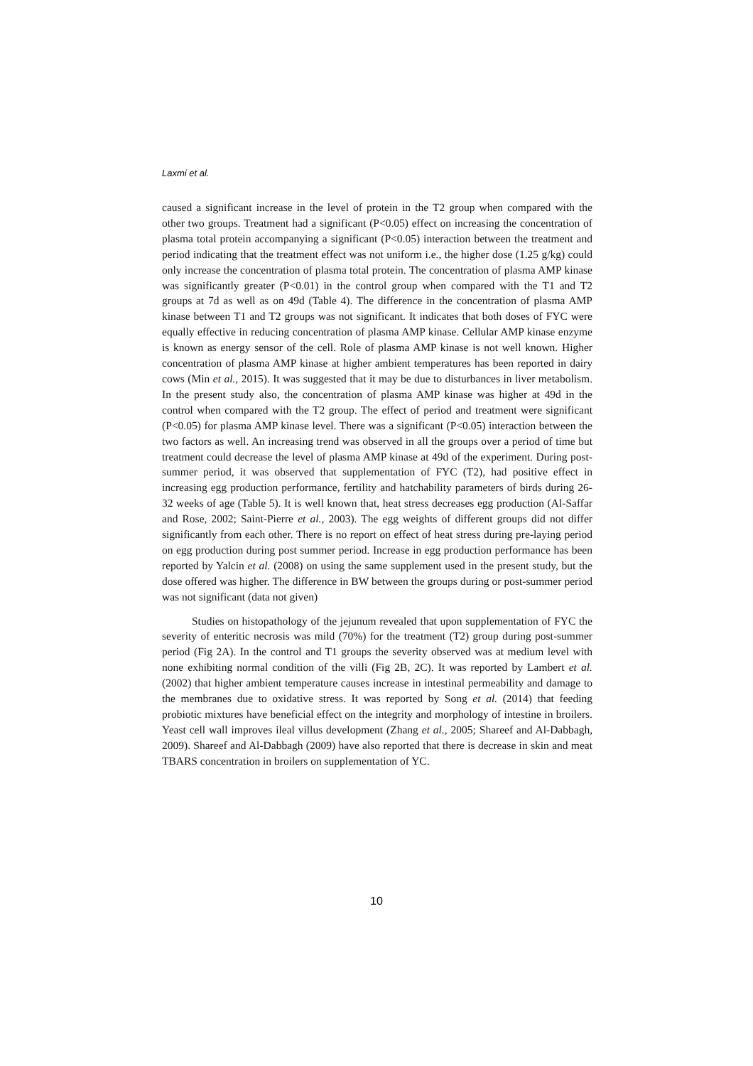Laxmi et al.
caused a significant increase in the level of protein in the T2 group when compared with the other two groups. Treatment had a significant (P<0.05) effect on increasing the concentration of plasma total protein accompanying a significant (P<0.05) interaction between the treatment and period indicating that the treatment effect was not uniform i.e., the higher dose (1.25 g/kg) could only increase the concentration of plasma total protein. The concentration of plasma AMP kinase was significantly greater (P<0.01) in the control group when compared with the T1 and T2 groups at 7d as well as on 49d (Table 4). The difference in the concentration of plasma AMP kinase between T1 and T2 groups was not significant. It indicates that both doses of FYC were equally effective in reducing concentration of plasma AMP kinase. Cellular AMP kinase enzyme is known as energy sensor of the cell. Role of plasma AMP kinase is not well known. Higher concentration of plasma AMP kinase at higher ambient temperatures has been reported in dairy cows (Min et al., 2015). It was suggested that it may be due to disturbances in liver metabolism. In the present study also, the concentration of plasma AMP kinase was higher at 49d in the control when compared with the T2 group. The effect of period and treatment were significant (P<0.05) for plasma AMP kinase level. There was a significant (P<0.05) interaction between the two factors as well. An increasing trend was observed in all the groups over a period of time but treatment could decrease the level of plasma AMP kinase at 49d of the experiment. During post-summer period, it was observed that supplementation of FYC (T2), had positive effect in increasing egg production performance, fertility and hatchability parameters of birds during 26-32 weeks of age (Table 5). It is well known that, heat stress decreases egg production (Al-Saffar and Rose, 2002; Saint-Pierre et al., 2003). The egg weights of different groups did not differ significantly from each other. There is no report on effect of heat stress during pre-laying period on egg production during post summer period. Increase in egg production performance has been reported by Yalcin et al. (2008) on using the same supplement used in the present study, but the dose offered was higher. The difference in BW between the groups during or post-summer period was not significant (data not given)
Studies on histopathology of the jejunum revealed that upon supplementation of FYC the severity of enteritic necrosis was mild (70%) for the treatment (T2) group during post-summer period (Fig 2A). In the control and T1 groups the severity observed was at medium level with none exhibiting normal condition of the villi (Fig 2B, 2C). It was reported by Lambert et al. (2002) that higher ambient temperature causes increase in intestinal permeability and damage to the membranes due to oxidative stress. It was reported by Song et al. (2014) that feeding probiotic mixtures have beneficial effect on the integrity and morphology of intestine in broilers. Yeast cell wall improves ileal villus development (Zhang et al., 2005; Shareef and Al-Dabbagh, 2009). Shareef and Al-Dabbagh (2009) have also reported that there is decrease in skin and meat TBARS concentration in broilers on supplementation of YC.
10